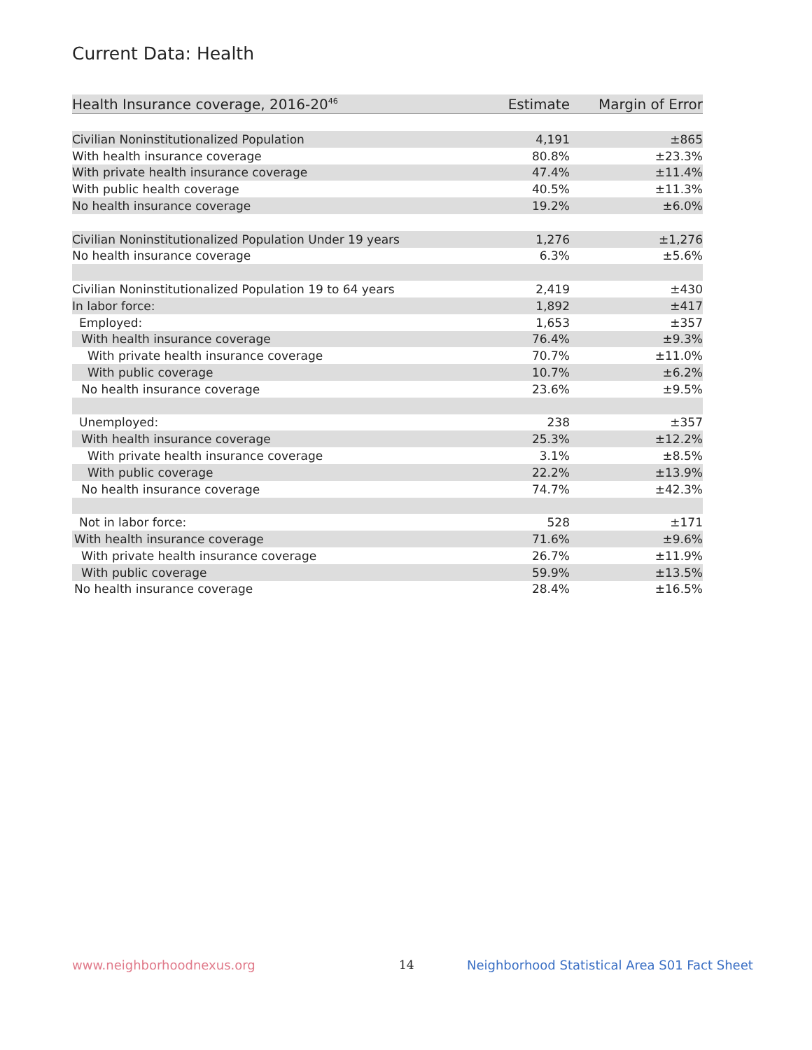Current Data: Health
| Health Insurance coverage, 2016-20<sup>46</sup> | Estimate | Margin of Error |
| --- | --- | --- |
| Civilian Noninstitutionalized Population | 4,191 | ±865 |
| With health insurance coverage | 80.8% | ±23.3% |
| With private health insurance coverage | 47.4% | ±11.4% |
| With public health coverage | 40.5% | ±11.3% |
| No health insurance coverage | 19.2% | ±6.0% |
| Civilian Noninstitutionalized Population Under 19 years | 1,276 | ±1,276 |
| No health insurance coverage | 6.3% | ±5.6% |
| Civilian Noninstitutionalized Population 19 to 64 years | 2,419 | ±430 |
| In labor force: | 1,892 | ±417 |
| Employed: | 1,653 | ±357 |
| With health insurance coverage | 76.4% | ±9.3% |
| With private health insurance coverage | 70.7% | ±11.0% |
| With public coverage | 10.7% | ±6.2% |
| No health insurance coverage | 23.6% | ±9.5% |
| Unemployed: | 238 | ±357 |
| With health insurance coverage | 25.3% | ±12.2% |
| With private health insurance coverage | 3.1% | ±8.5% |
| With public coverage | 22.2% | ±13.9% |
| No health insurance coverage | 74.7% | ±42.3% |
| Not in labor force: | 528 | ±171 |
| With health insurance coverage | 71.6% | ±9.6% |
| With private health insurance coverage | 26.7% | ±11.9% |
| With public coverage | 59.9% | ±13.5% |
| No health insurance coverage | 28.4% | ±16.5% |
www.neighborhoodnexus.org 14
Neighborhood Statistical Area S01 Fact Sheet